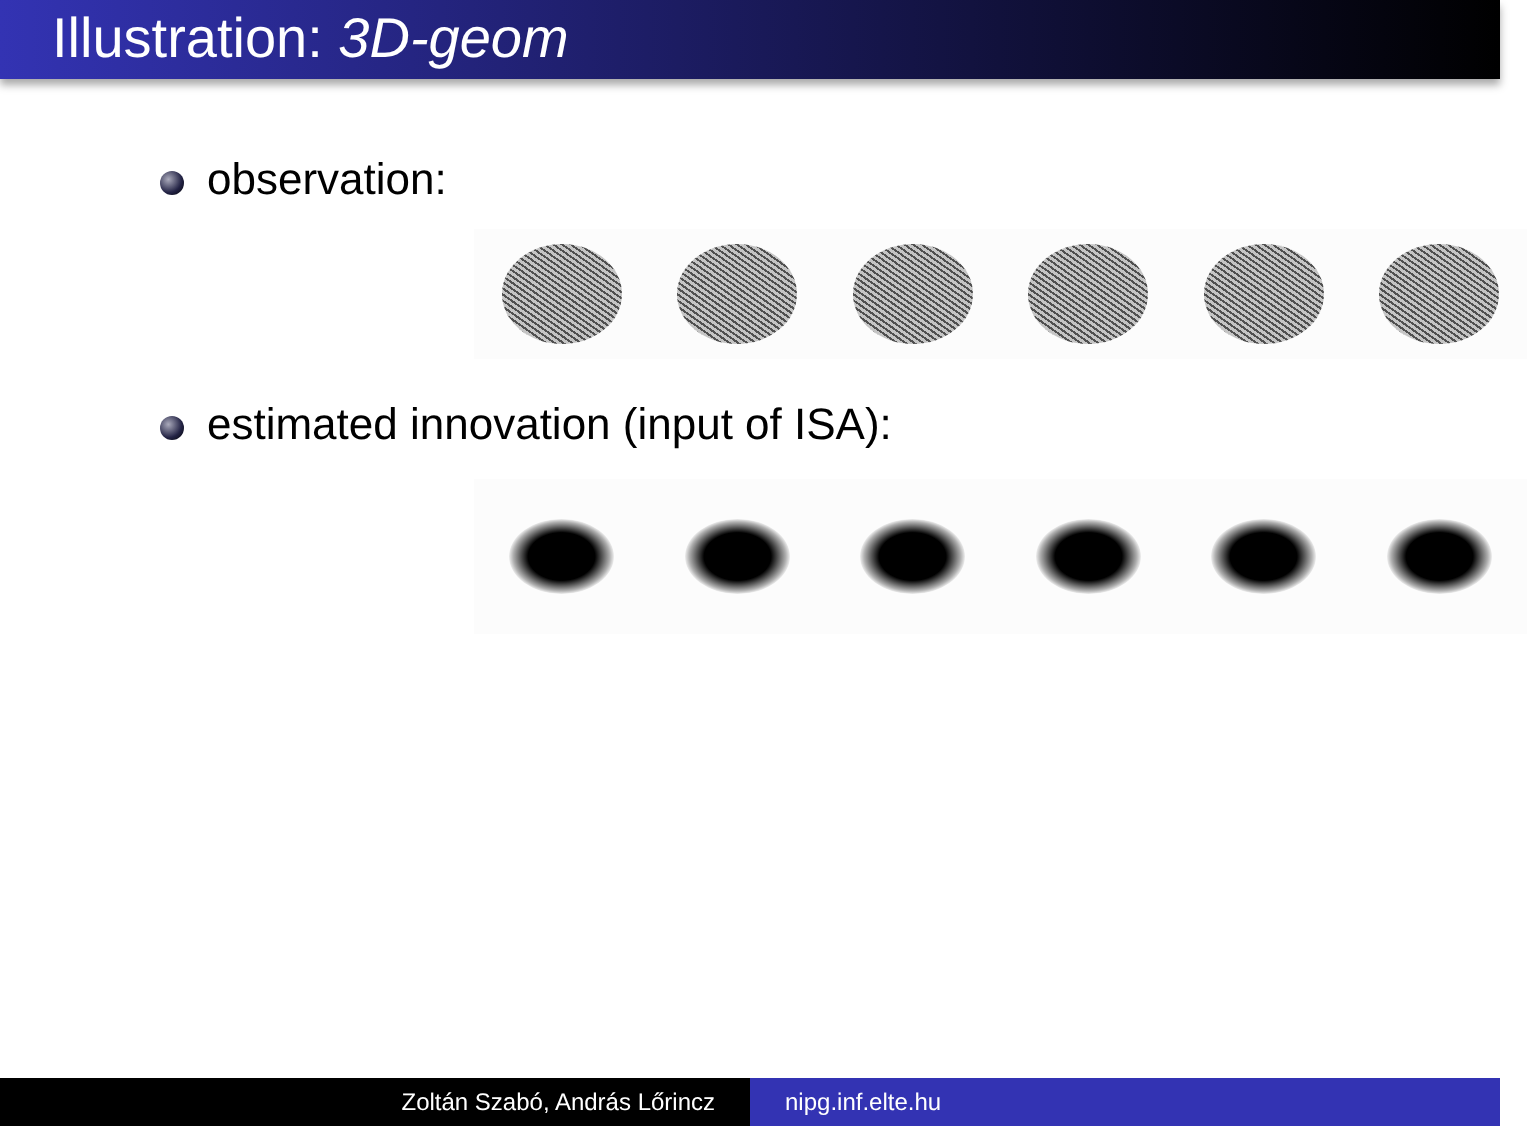Illustration: 3D-geom
observation:
estimated innovation (input of ISA):
Zoltán Szabó, András Lőrincz nipg.inf.elte.hu